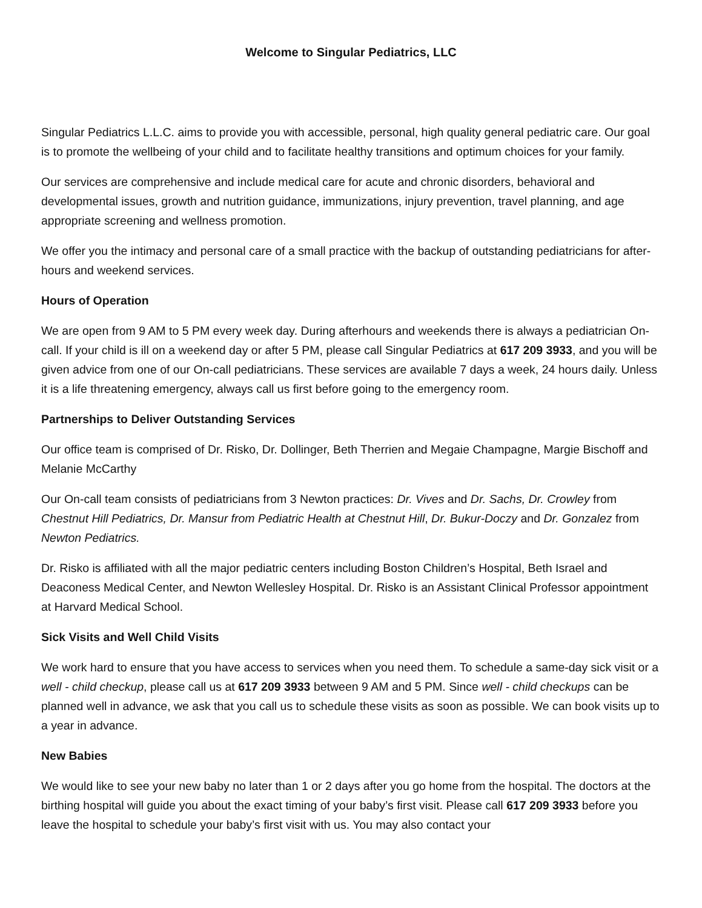Welcome to Singular Pediatrics, LLC
Singular Pediatrics L.L.C. aims to provide you with accessible, personal, high quality general pediatric care. Our goal is to promote the wellbeing of your child and to facilitate healthy transitions and optimum choices for your family.
Our services are comprehensive and include medical care for acute and chronic disorders, behavioral and developmental issues, growth and nutrition guidance, immunizations, injury prevention, travel planning, and age appropriate screening and wellness promotion.
We offer you the intimacy and personal care of a small practice with the backup of outstanding pediatricians for after-hours and weekend services.
Hours of Operation
We are open from 9 AM to 5 PM every week day. During afterhours and weekends there is always a pediatrician On-call. If your child is ill on a weekend day or after 5 PM, please call Singular Pediatrics at 617 209 3933, and you will be given advice from one of our On-call pediatricians. These services are available 7 days a week, 24 hours daily. Unless it is a life threatening emergency, always call us first before going to the emergency room.
Partnerships to Deliver Outstanding Services
Our office team is comprised of Dr. Risko, Dr. Dollinger, Beth Therrien and Megaie Champagne, Margie Bischoff and Melanie McCarthy
Our On-call team consists of pediatricians from 3 Newton practices: Dr. Vives and Dr. Sachs, Dr. Crowley from Chestnut Hill Pediatrics, Dr. Mansur from Pediatric Health at Chestnut Hill, Dr. Bukur-Doczy and Dr. Gonzalez from Newton Pediatrics.
Dr. Risko is affiliated with all the major pediatric centers including Boston Children’s Hospital, Beth Israel and Deaconess Medical Center, and Newton Wellesley Hospital. Dr. Risko is an Assistant Clinical Professor appointment at Harvard Medical School.
Sick Visits and Well Child Visits
We work hard to ensure that you have access to services when you need them. To schedule a same-day sick visit or a well - child checkup, please call us at 617 209 3933 between 9 AM and 5 PM. Since well - child checkups can be planned well in advance, we ask that you call us to schedule these visits as soon as possible. We can book visits up to a year in advance.
New Babies
We would like to see your new baby no later than 1 or 2 days after you go home from the hospital. The doctors at the birthing hospital will guide you about the exact timing of your baby’s first visit. Please call 617 209 3933 before you leave the hospital to schedule your baby’s first visit with us. You may also contact your